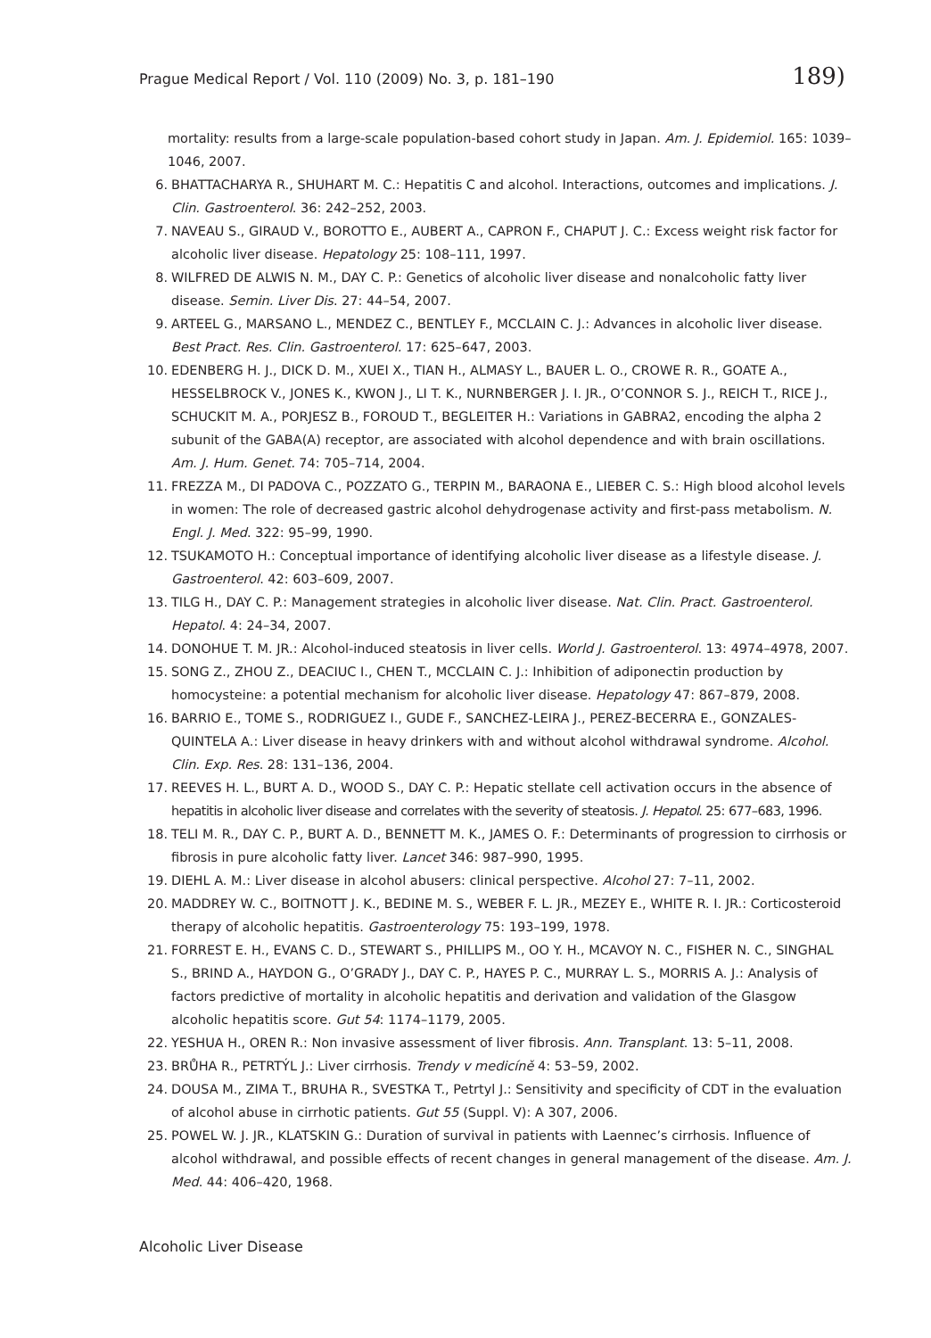Prague Medical Report / Vol. 110 (2009) No. 3, p. 181–190 189)
mortality: results from a large-scale population-based cohort study in Japan. Am. J. Epidemiol. 165: 1039–1046, 2007.
6. BHATTACHARYA R., SHUHART M. C.: Hepatitis C and alcohol. Interactions, outcomes and implications. J. Clin. Gastroenterol. 36: 242–252, 2003.
7. NAVEAU S., GIRAUD V., BOROTTO E., AUBERT A., CAPRON F., CHAPUT J. C.: Excess weight risk factor for alcoholic liver disease. Hepatology 25: 108–111, 1997.
8. WILFRED DE ALWIS N. M., DAY C. P.: Genetics of alcoholic liver disease and nonalcoholic fatty liver disease. Semin. Liver Dis. 27: 44–54, 2007.
9. ARTEEL G., MARSANO L., MENDEZ C., BENTLEY F., MCCLAIN C. J.: Advances in alcoholic liver disease. Best Pract. Res. Clin. Gastroenterol. 17: 625–647, 2003.
10. EDENBERG H. J., DICK D. M., XUEI X., TIAN H., ALMASY L., BAUER L. O., CROWE R. R., GOATE A., HESSELBROCK V., JONES K., KWON J., LI T. K., NURNBERGER J. I. JR., O’CONNOR S. J., REICH T., RICE J., SCHUCKIT M. A., PORJESZ B., FOROUD T., BEGLEITER H.: Variations in GABRA2, encoding the alpha 2 subunit of the GABA(A) receptor, are associated with alcohol dependence and with brain oscillations. Am. J. Hum. Genet. 74: 705–714, 2004.
11. FREZZA M., DI PADOVA C., POZZATO G., TERPIN M., BARAONA E., LIEBER C. S.: High blood alcohol levels in women: The role of decreased gastric alcohol dehydrogenase activity and first-pass metabolism. N. Engl. J. Med. 322: 95–99, 1990.
12. TSUKAMOTO H.: Conceptual importance of identifying alcoholic liver disease as a lifestyle disease. J. Gastroenterol. 42: 603–609, 2007.
13. TILG H., DAY C. P.: Management strategies in alcoholic liver disease. Nat. Clin. Pract. Gastroenterol. Hepatol. 4: 24–34, 2007.
14. DONOHUE T. M. JR.: Alcohol-induced steatosis in liver cells. World J. Gastroenterol. 13: 4974–4978, 2007.
15. SONG Z., ZHOU Z., DEACIUC I., CHEN T., MCCLAIN C. J.: Inhibition of adiponectin production by homocysteine: a potential mechanism for alcoholic liver disease. Hepatology 47: 867–879, 2008.
16. BARRIO E., TOME S., RODRIGUEZ I., GUDE F., SANCHEZ-LEIRA J., PEREZ-BECERRA E., GONZALES-QUINTELA A.: Liver disease in heavy drinkers with and without alcohol withdrawal syndrome. Alcohol. Clin. Exp. Res. 28: 131–136, 2004.
17. REEVES H. L., BURT A. D., WOOD S., DAY C. P.: Hepatic stellate cell activation occurs in the absence of hepatitis in alcoholic liver disease and correlates with the severity of steatosis. J. Hepatol. 25: 677–683, 1996.
18. TELI M. R., DAY C. P., BURT A. D., BENNETT M. K., JAMES O. F.: Determinants of progression to cirrhosis or fibrosis in pure alcoholic fatty liver. Lancet 346: 987–990, 1995.
19. DIEHL A. M.: Liver disease in alcohol abusers: clinical perspective. Alcohol 27: 7–11, 2002.
20. MADDREY W. C., BOITNOTT J. K., BEDINE M. S., WEBER F. L. JR., MEZEY E., WHITE R. I. JR.: Corticosteroid therapy of alcoholic hepatitis. Gastroenterology 75: 193–199, 1978.
21. FORREST E. H., EVANS C. D., STEWART S., PHILLIPS M., OO Y. H., MCAVOY N. C., FISHER N. C., SINGHAL S., BRIND A., HAYDON G., O’GRADY J., DAY C. P., HAYES P. C., MURRAY L. S., MORRIS A. J.: Analysis of factors predictive of mortality in alcoholic hepatitis and derivation and validation of the Glasgow alcoholic hepatitis score. Gut 54: 1174–1179, 2005.
22. YESHUA H., OREN R.: Non invasive assessment of liver fibrosis. Ann. Transplant. 13: 5–11, 2008.
23. BRŮHA R., PETRTÝL J.: Liver cirrhosis. Trendy v medicíně 4: 53–59, 2002.
24. DOUSA M., ZIMA T., BRUHA R., SVESTKA T., Petrtyl J.: Sensitivity and specificity of CDT in the evaluation of alcohol abuse in cirrhotic patients. Gut 55 (Suppl. V): A 307, 2006.
25. POWEL W. J. JR., KLATSKIN G.: Duration of survival in patients with Laennec’s cirrhosis. Influence of alcohol withdrawal, and possible effects of recent changes in general management of the disease. Am. J. Med. 44: 406–420, 1968.
Alcoholic Liver Disease